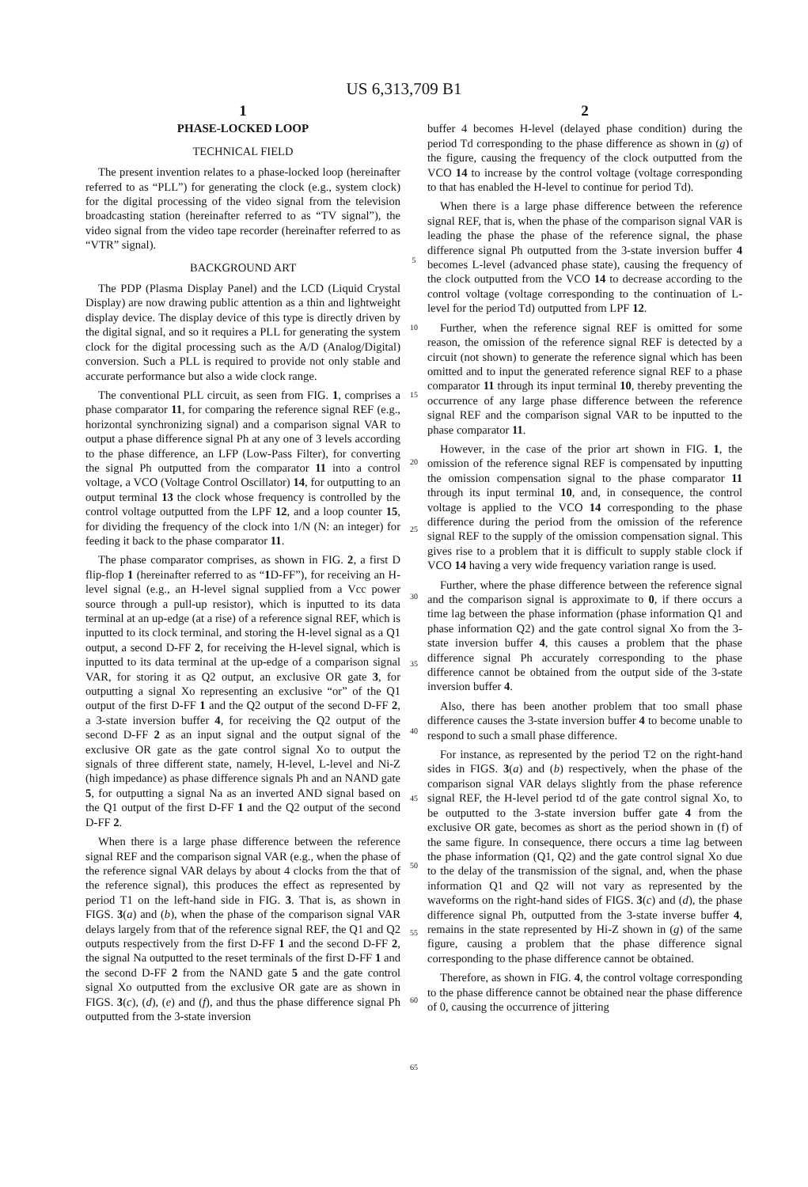US 6,313,709 B1
1
PHASE-LOCKED LOOP
TECHNICAL FIELD
The present invention relates to a phase-locked loop (hereinafter referred to as “PLL”) for generating the clock (e.g., system clock) for the digital processing of the video signal from the television broadcasting station (hereinafter referred to as “TV signal”), the video signal from the video tape recorder (hereinafter referred to as “VTR” signal).
BACKGROUND ART
The PDP (Plasma Display Panel) and the LCD (Liquid Crystal Display) are now drawing public attention as a thin and lightweight display device. The display device of this type is directly driven by the digital signal, and so it requires a PLL for generating the system clock for the digital processing such as the A/D (Analog/Digital) conversion. Such a PLL is required to provide not only stable and accurate performance but also a wide clock range.
The conventional PLL circuit, as seen from FIG. 1, comprises a phase comparator 11, for comparing the reference signal REF (e.g., horizontal synchronizing signal) and a comparison signal VAR to output a phase difference signal Ph at any one of 3 levels according to the phase difference, an LFP (Low-Pass Filter), for converting the signal Ph outputted from the comparator 11 into a control voltage, a VCO (Voltage Control Oscillator) 14, for outputting to an output terminal 13 the clock whose frequency is controlled by the control voltage outputted from the LPF 12, and a loop counter 15, for dividing the frequency of the clock into 1/N (N: an integer) for feeding it back to the phase comparator 11.
The phase comparator comprises, as shown in FIG. 2, a first D flip-flop 1 (hereinafter referred to as “1 D-FF”), for receiving an H-level signal (e.g., an H-level signal supplied from a Vcc power source through a pull-up resistor), which is inputted to its data terminal at an up-edge (at a rise) of a reference signal REF, which is inputted to its clock terminal, and storing the H-level signal as a Q1 output, a second D-FF 2, for receiving the H-level signal, which is inputted to its data terminal at the up-edge of a comparison signal VAR, for storing it as Q2 output, an exclusive OR gate 3, for outputting a signal Xo representing an exclusive “or” of the Q1 output of the first D-FF 1 and the Q2 output of the second D-FF 2, a 3-state inversion buffer 4, for receiving the Q2 output of the second D-FF 2 as an input signal and the output signal of the exclusive OR gate as the gate control signal Xo to output the signals of three different state, namely, H-level, L-level and Ni-Z (high impedance) as phase difference signals Ph and an NAND gate 5, for outputting a signal Na as an inverted AND signal based on the Q1 output of the first D-FF 1 and the Q2 output of the second D-FF 2.
When there is a large phase difference between the reference signal REF and the comparison signal VAR (e.g., when the phase of the reference signal VAR delays by about 4 clocks from the that of the reference signal), this produces the effect as represented by period T1 on the left-hand side in FIG. 3. That is, as shown in FIGS. 3(a) and (b), when the phase of the comparison signal VAR delays largely from that of the reference signal REF, the Q1 and Q2 outputs respectively from the first D-FF 1 and the second D-FF 2, the signal Na outputted to the reset terminals of the first D-FF 1 and the second D-FF 2 from the NAND gate 5 and the gate control signal Xo outputted from the exclusive OR gate are as shown in FIGS. 3(c), (d), (e) and (f), and thus the phase difference signal Ph outputted from the 3-state inversion
5
10
15
20
25
30
35
40
45
50
55
60
65
2
buffer 4 becomes H-level (delayed phase condition) during the period Td corresponding to the phase difference as shown in (g) of the figure, causing the frequency of the clock outputted from the VCO 14 to increase by the control voltage (voltage corresponding to that has enabled the H-level to continue for period Td).
When there is a large phase difference between the reference signal REF, that is, when the phase of the comparison signal VAR is leading the phase the phase of the reference signal, the phase difference signal Ph outputted from the 3-state inversion buffer 4 becomes L-level (advanced phase state), causing the frequency of the clock outputted from the VCO 14 to decrease according to the control voltage (voltage corresponding to the continuation of L-level for the period Td) outputted from LPF 12.
Further, when the reference signal REF is omitted for some reason, the omission of the reference signal REF is detected by a circuit (not shown) to generate the reference signal which has been omitted and to input the generated reference signal REF to a phase comparator 11 through its input terminal 10, thereby preventing the occurrence of any large phase difference between the reference signal REF and the comparison signal VAR to be inputted to the phase comparator 11.
However, in the case of the prior art shown in FIG. 1, the omission of the reference signal REF is compensated by inputting the omission compensation signal to the phase comparator 11 through its input terminal 10, and, in consequence, the control voltage is applied to the VCO 14 corresponding to the phase difference during the period from the omission of the reference signal REF to the supply of the omission compensation signal. This gives rise to a problem that it is difficult to supply stable clock if VCO 14 having a very wide frequency variation range is used.
Further, where the phase difference between the reference signal and the comparison signal is approximate to 0, if there occurs a time lag between the phase information (phase information Q1 and phase information Q2) and the gate control signal Xo from the 3-state inversion buffer 4, this causes a problem that the phase difference signal Ph accurately corresponding to the phase difference cannot be obtained from the output side of the 3-state inversion buffer 4.
Also, there has been another problem that too small phase difference causes the 3-state inversion buffer 4 to become unable to respond to such a small phase difference.
For instance, as represented by the period T2 on the right-hand sides in FIGS. 3(a) and (b) respectively, when the phase of the comparison signal VAR delays slightly from the phase reference signal REF, the H-level period td of the gate control signal Xo, to be outputted to the 3-state inversion buffer gate 4 from the exclusive OR gate, becomes as short as the period shown in (f) of the same figure. In consequence, there occurs a time lag between the phase information (Q1, Q2) and the gate control signal Xo due to the delay of the transmission of the signal, and, when the phase information Q1 and Q2 will not vary as represented by the waveforms on the right-hand sides of FIGS. 3(c) and (d), the phase difference signal Ph, outputted from the 3-state inverse buffer 4, remains in the state represented by Hi-Z shown in (g) of the same figure, causing a problem that the phase difference signal corresponding to the phase difference cannot be obtained.
Therefore, as shown in FIG. 4, the control voltage corresponding to the phase difference cannot be obtained near the phase difference of 0, causing the occurrence of jittering